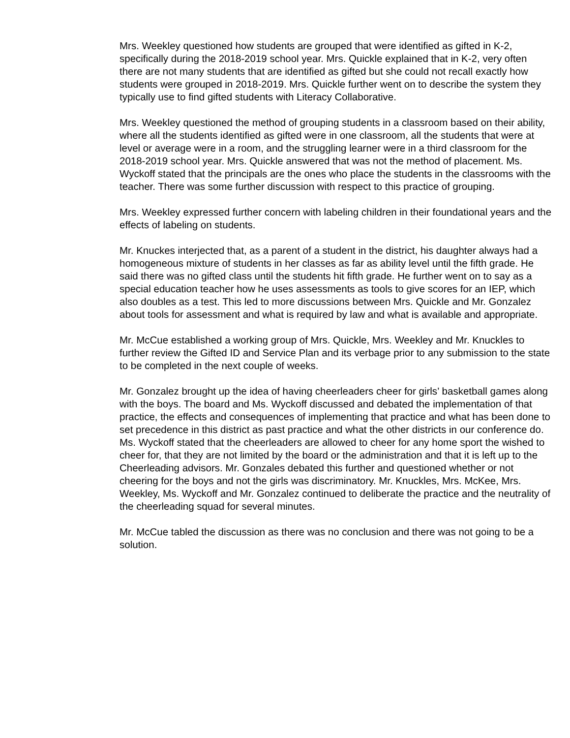Mrs. Weekley questioned how students are grouped that were identified as gifted in K-2, specifically during the 2018-2019 school year. Mrs. Quickle explained that in K-2, very often there are not many students that are identified as gifted but she could not recall exactly how students were grouped in 2018-2019. Mrs. Quickle further went on to describe the system they typically use to find gifted students with Literacy Collaborative.
Mrs. Weekley questioned the method of grouping students in a classroom based on their ability, where all the students identified as gifted were in one classroom, all the students that were at level or average were in a room, and the struggling learner were in a third classroom for the 2018-2019 school year. Mrs. Quickle answered that was not the method of placement. Ms. Wyckoff stated that the principals are the ones who place the students in the classrooms with the teacher. There was some further discussion with respect to this practice of grouping.
Mrs. Weekley expressed further concern with labeling children in their foundational years and the effects of labeling on students.
Mr. Knuckes interjected that, as a parent of a student in the district, his daughter always had a homogeneous mixture of students in her classes as far as ability level until the fifth grade. He said there was no gifted class until the students hit fifth grade. He further went on to say as a special education teacher how he uses assessments as tools to give scores for an IEP, which also doubles as a test. This led to more discussions between Mrs. Quickle and Mr. Gonzalez about tools for assessment and what is required by law and what is available and appropriate.
Mr. McCue established a working group of Mrs. Quickle, Mrs. Weekley and Mr. Knuckles to further review the Gifted ID and Service Plan and its verbage prior to any submission to the state to be completed in the next couple of weeks.
Mr. Gonzalez brought up the idea of having cheerleaders cheer for girls’ basketball games along with the boys. The board and Ms. Wyckoff discussed and debated the implementation of that practice, the effects and consequences of implementing that practice and what has been done to set precedence in this district as past practice and what the other districts in our conference do. Ms. Wyckoff stated that the cheerleaders are allowed to cheer for any home sport the wished to cheer for, that they are not limited by the board or the administration and that it is left up to the Cheerleading advisors. Mr. Gonzales debated this further and questioned whether or not cheering for the boys and not the girls was discriminatory. Mr. Knuckles, Mrs. McKee, Mrs. Weekley, Ms. Wyckoff and Mr. Gonzalez continued to deliberate the practice and the neutrality of the cheerleading squad for several minutes.
Mr. McCue tabled the discussion as there was no conclusion and there was not going to be a solution.